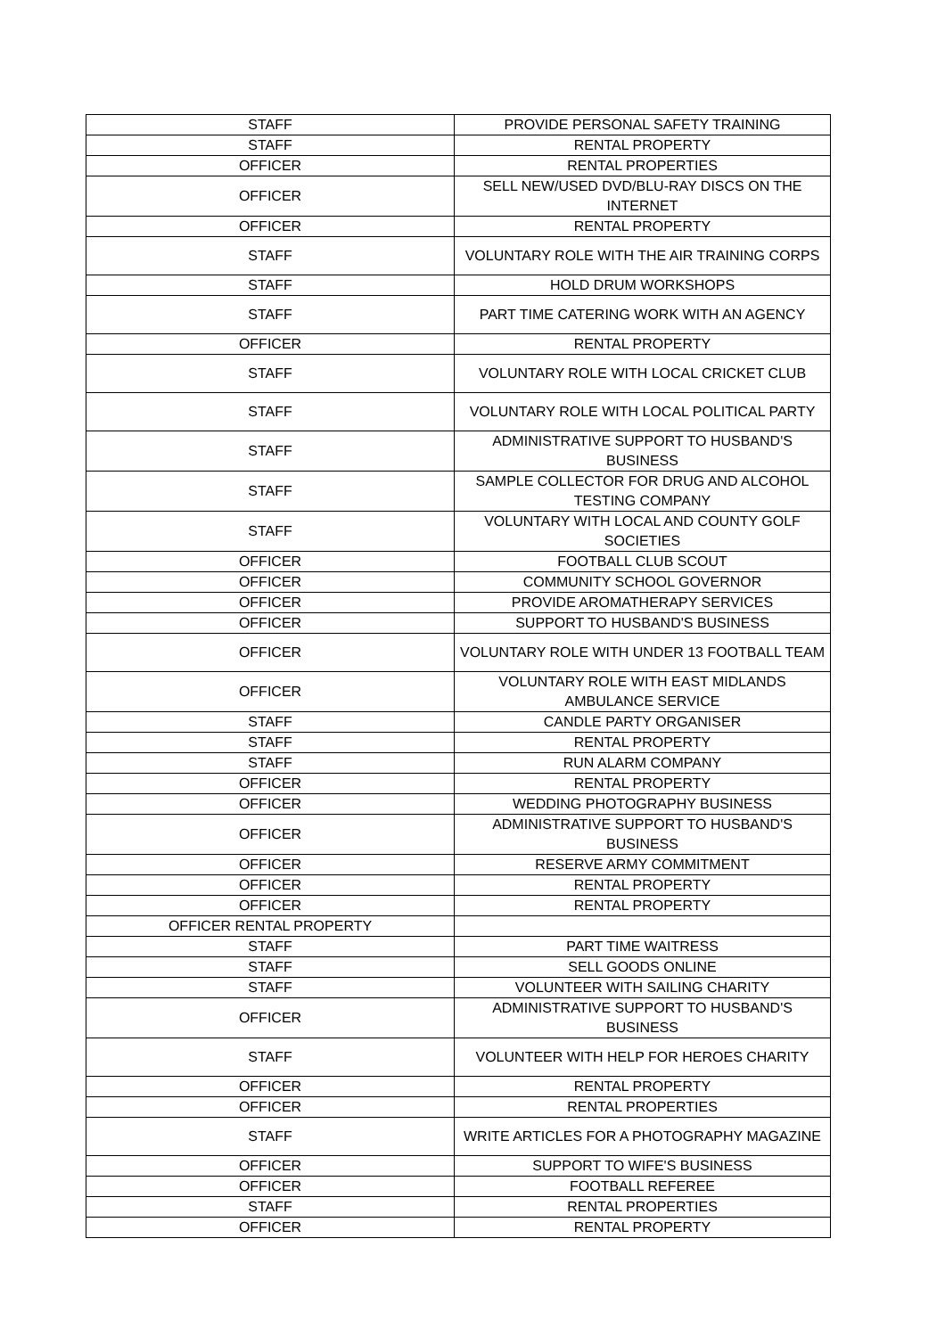| STAFF | PROVIDE PERSONAL SAFETY TRAINING |
| STAFF | RENTAL PROPERTY |
| OFFICER | RENTAL PROPERTIES |
| OFFICER | SELL NEW/USED DVD/BLU-RAY DISCS ON THE INTERNET |
| OFFICER | RENTAL PROPERTY |
| STAFF | VOLUNTARY ROLE WITH THE AIR TRAINING CORPS |
| STAFF | HOLD DRUM WORKSHOPS |
| STAFF | PART TIME CATERING WORK WITH AN AGENCY |
| OFFICER | RENTAL PROPERTY |
| STAFF | VOLUNTARY ROLE WITH LOCAL CRICKET CLUB |
| STAFF | VOLUNTARY ROLE WITH LOCAL POLITICAL PARTY |
| STAFF | ADMINISTRATIVE SUPPORT TO HUSBAND'S BUSINESS |
| STAFF | SAMPLE COLLECTOR FOR DRUG AND ALCOHOL TESTING COMPANY |
| STAFF | VOLUNTARY WITH LOCAL AND COUNTY GOLF SOCIETIES |
| OFFICER | FOOTBALL CLUB SCOUT |
| OFFICER | COMMUNITY SCHOOL GOVERNOR |
| OFFICER | PROVIDE AROMATHERAPY SERVICES |
| OFFICER | SUPPORT TO HUSBAND'S BUSINESS |
| OFFICER | VOLUNTARY ROLE WITH UNDER 13 FOOTBALL TEAM |
| OFFICER | VOLUNTARY ROLE WITH EAST MIDLANDS AMBULANCE SERVICE |
| STAFF | CANDLE PARTY ORGANISER |
| STAFF | RENTAL PROPERTY |
| STAFF | RUN ALARM COMPANY |
| OFFICER | RENTAL PROPERTY |
| OFFICER | WEDDING PHOTOGRAPHY BUSINESS |
| OFFICER | ADMINISTRATIVE SUPPORT TO HUSBAND'S BUSINESS |
| OFFICER | RESERVE ARMY COMMITMENT |
| OFFICER | RENTAL PROPERTY |
| OFFICER | RENTAL PROPERTY |
| OFFICER RENTAL PROPERTY | |
| STAFF | PART TIME WAITRESS |
| STAFF | SELL GOODS ONLINE |
| STAFF | VOLUNTEER WITH SAILING CHARITY |
| OFFICER | ADMINISTRATIVE SUPPORT TO HUSBAND'S BUSINESS |
| STAFF | VOLUNTEER WITH HELP FOR HEROES CHARITY |
| OFFICER | RENTAL PROPERTY |
| OFFICER | RENTAL PROPERTIES |
| STAFF | WRITE ARTICLES FOR A PHOTOGRAPHY MAGAZINE |
| OFFICER | SUPPORT TO WIFE'S BUSINESS |
| OFFICER | FOOTBALL REFEREE |
| STAFF | RENTAL PROPERTIES |
| OFFICER | RENTAL PROPERTY |